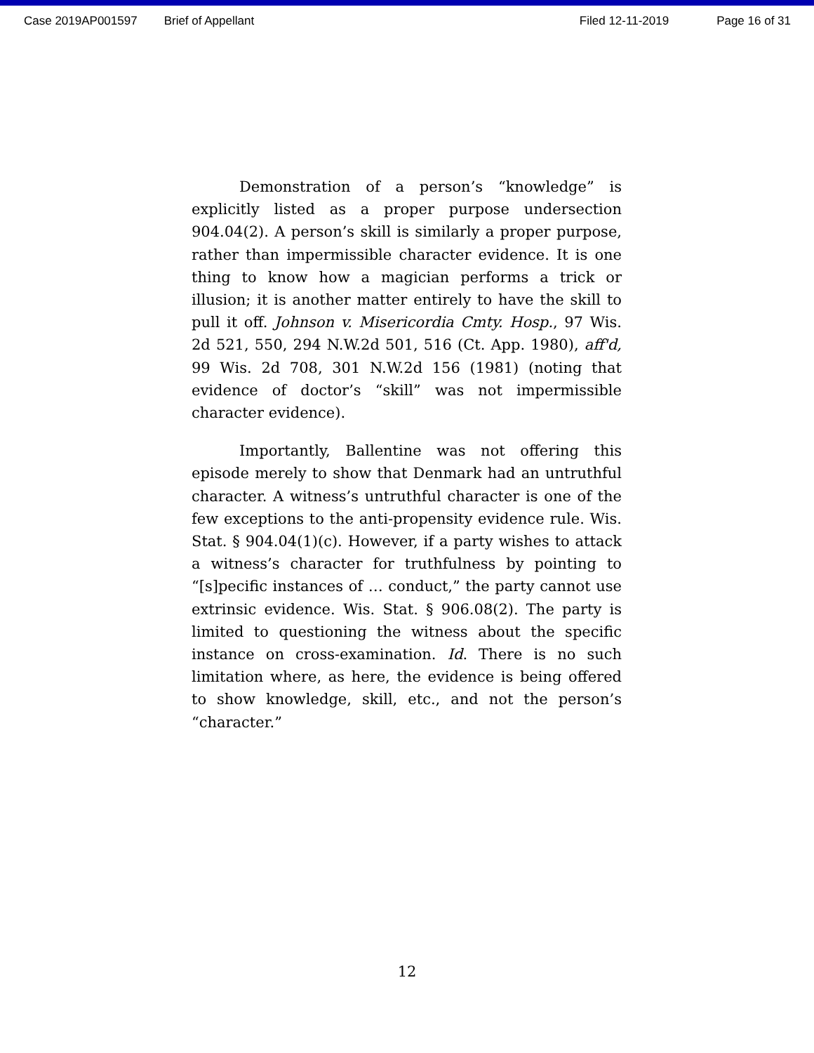Case 2019AP001597 Brief of Appellant Filed 12-11-2019 Page 16 of 31
Demonstration of a person’s “knowledge” is explicitly listed as a proper purpose undersection 904.04(2). A person’s skill is similarly a proper purpose, rather than impermissible character evidence. It is one thing to know how a magician performs a trick or illusion; it is another matter entirely to have the skill to pull it off. Johnson v. Misericordia Cmty. Hosp., 97 Wis. 2d 521, 550, 294 N.W.2d 501, 516 (Ct. App. 1980), aff'd, 99 Wis. 2d 708, 301 N.W.2d 156 (1981) (noting that evidence of doctor’s “skill” was not impermissible character evidence).
Importantly, Ballentine was not offering this episode merely to show that Denmark had an untruthful character. A witness’s untruthful character is one of the few exceptions to the anti-propensity evidence rule. Wis. Stat. § 904.04(1)(c). However, if a party wishes to attack a witness’s character for truthfulness by pointing to “[s]pecific instances of … conduct,” the party cannot use extrinsic evidence. Wis. Stat. § 906.08(2). The party is limited to questioning the witness about the specific instance on cross-examination. Id. There is no such limitation where, as here, the evidence is being offered to show knowledge, skill, etc., and not the person’s “character.”
12